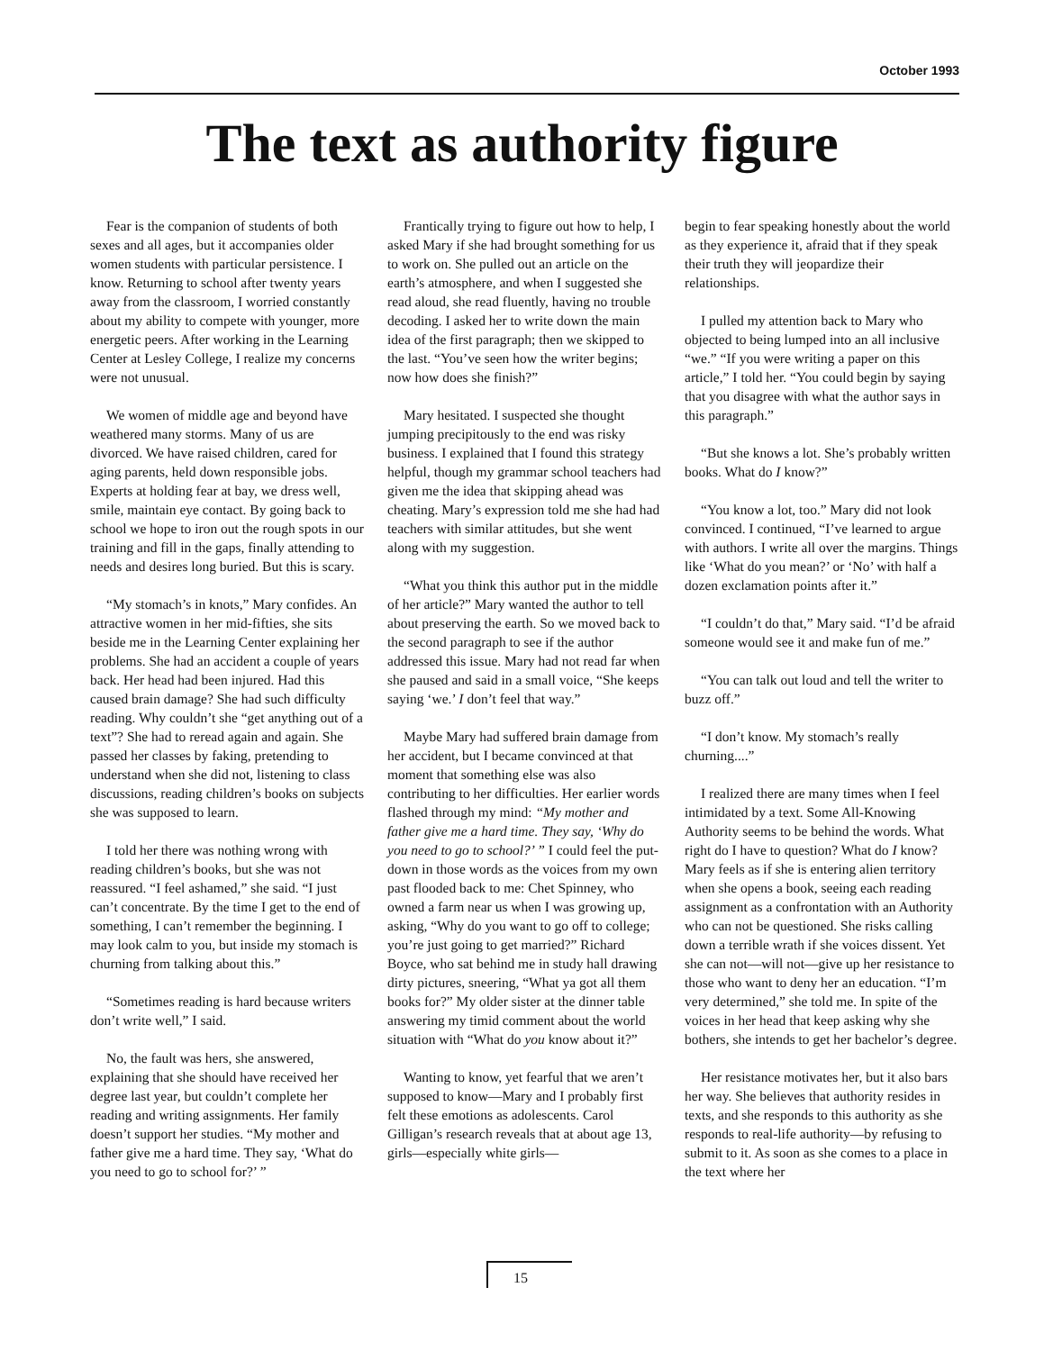October 1993
The text as authority figure
Fear is the companion of students of both sexes and all ages, but it accompanies older women students with particular persistence. I know. Returning to school after twenty years away from the classroom, I worried constantly about my ability to compete with younger, more energetic peers. After working in the Learning Center at Lesley College, I realize my concerns were not unusual.
We women of middle age and beyond have weathered many storms. Many of us are divorced. We have raised children, cared for aging parents, held down responsible jobs. Experts at holding fear at bay, we dress well, smile, maintain eye contact. By going back to school we hope to iron out the rough spots in our training and fill in the gaps, finally attending to needs and desires long buried. But this is scary.
“My stomach’s in knots,” Mary confides. An attractive women in her mid-fifties, she sits beside me in the Learning Center explaining her problems. She had an accident a couple of years back. Her head had been injured. Had this caused brain damage? She had such difficulty reading. Why couldn’t she “get anything out of a text”? She had to reread again and again. She passed her classes by faking, pretending to understand when she did not, listening to class discussions, reading children’s books on subjects she was supposed to learn.
I told her there was nothing wrong with reading children’s books, but she was not reassured. “I feel ashamed,” she said. “I just can’t concentrate. By the time I get to the end of something, I can’t remember the beginning. I may look calm to you, but inside my stomach is churning from talking about this.”
“Sometimes reading is hard because writers don’t write well,” I said.
No, the fault was hers, she answered, explaining that she should have received her degree last year, but couldn’t complete her reading and writing assignments. Her family doesn’t support her studies. “My mother and father give me a hard time. They say, ‘What do you need to go to school for?’ ”
Frantically trying to figure out how to help, I asked Mary if she had brought something for us to work on. She pulled out an article on the earth’s atmosphere, and when I suggested she read aloud, she read fluently, having no trouble decoding. I asked her to write down the main idea of the first paragraph; then we skipped to the last. “You’ve seen how the writer begins; now how does she finish?”
Mary hesitated. I suspected she thought jumping precipitously to the end was risky business. I explained that I found this strategy helpful, though my grammar school teachers had given me the idea that skipping ahead was cheating. Mary’s expression told me she had had teachers with similar attitudes, but she went along with my suggestion.
“What you think this author put in the middle of her article?” Mary wanted the author to tell about preserving the earth. So we moved back to the second paragraph to see if the author addressed this issue. Mary had not read far when she paused and said in a small voice, “She keeps saying ‘we.’ I don’t feel that way.”
Maybe Mary had suffered brain damage from her accident, but I became convinced at that moment that something else was also contributing to her difficulties. Her earlier words flashed through my mind: “My mother and father give me a hard time. They say, ‘Why do you need to go to school?’ ” I could feel the put-down in those words as the voices from my own past flooded back to me: Chet Spinney, who owned a farm near us when I was growing up, asking, “Why do you want to go off to college; you’re just going to get married?” Richard Boyce, who sat behind me in study hall drawing dirty pictures, sneering, “What ya got all them books for?” My older sister at the dinner table answering my timid comment about the world situation with “What do you know about it?”
Wanting to know, yet fearful that we aren’t supposed to know—Mary and I probably first felt these emotions as adolescents. Carol Gilligan’s research reveals that at about age 13, girls—especially white girls—
begin to fear speaking honestly about the world as they experience it, afraid that if they speak their truth they will jeopardize their relationships.
I pulled my attention back to Mary who objected to being lumped into an all inclusive “we.” “If you were writing a paper on this article,” I told her. “You could begin by saying that you disagree with what the author says in this paragraph.”
“But she knows a lot. She’s probably written books. What do I know?”
“You know a lot, too.” Mary did not look convinced. I continued, “I’ve learned to argue with authors. I write all over the margins. Things like ‘What do you mean?’ or ‘No’ with half a dozen exclamation points after it.”
“I couldn’t do that,” Mary said. “I’d be afraid someone would see it and make fun of me.”
“You can talk out loud and tell the writer to buzz off.”
“I don’t know. My stomach’s really churning....”
I realized there are many times when I feel intimidated by a text. Some All-Knowing Authority seems to be behind the words. What right do I have to question? What do I know? Mary feels as if she is entering alien territory when she opens a book, seeing each reading assignment as a confrontation with an Authority who can not be questioned. She risks calling down a terrible wrath if she voices dissent. Yet she can not—will not—give up her resistance to those who want to deny her an education. “I’m very determined,” she told me. In spite of the voices in her head that keep asking why she bothers, she intends to get her bachelor’s degree.
Her resistance motivates her, but it also bars her way. She believes that authority resides in texts, and she responds to this authority as she responds to real-life authority—by refusing to submit to it. As soon as she comes to a place in the text where her
15